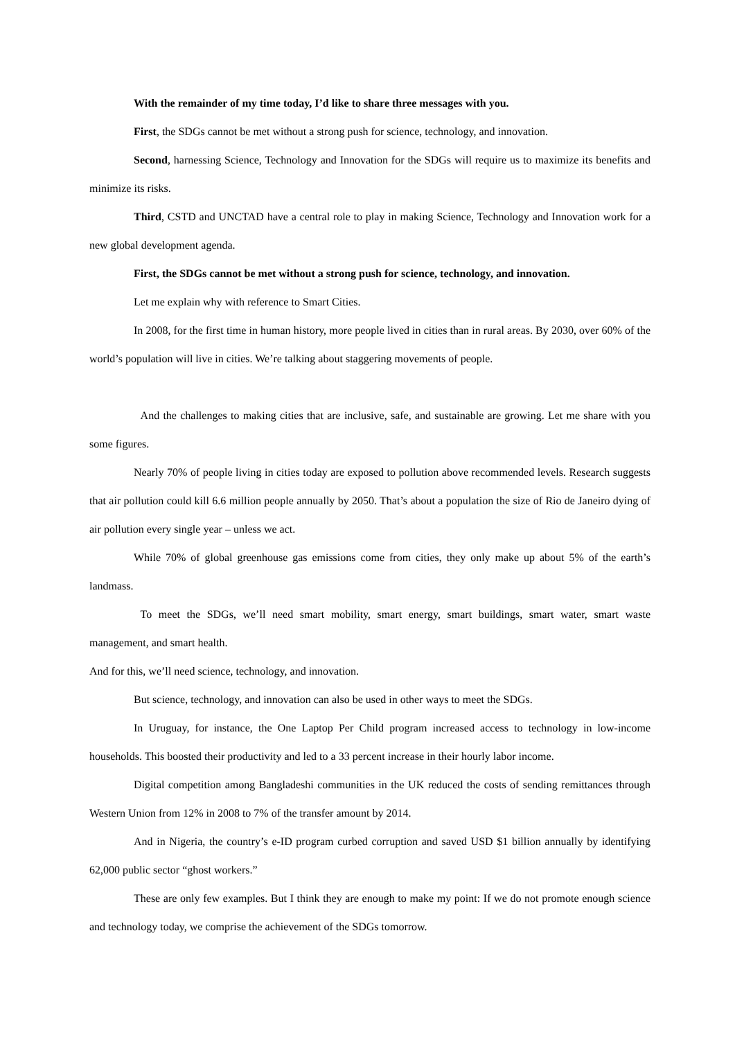With the remainder of my time today, I’d like to share three messages with you.
First, the SDGs cannot be met without a strong push for science, technology, and innovation.
Second, harnessing Science, Technology and Innovation for the SDGs will require us to maximize its benefits and minimize its risks.
Third, CSTD and UNCTAD have a central role to play in making Science, Technology and Innovation work for a new global development agenda.
First, the SDGs cannot be met without a strong push for science, technology, and innovation.
Let me explain why with reference to Smart Cities.
In 2008, for the first time in human history, more people lived in cities than in rural areas. By 2030, over 60% of the world’s population will live in cities. We’re talking about staggering movements of people.
And the challenges to making cities that are inclusive, safe, and sustainable are growing. Let me share with you some figures.
Nearly 70% of people living in cities today are exposed to pollution above recommended levels. Research suggests that air pollution could kill 6.6 million people annually by 2050. That’s about a population the size of Rio de Janeiro dying of air pollution every single year – unless we act.
While 70% of global greenhouse gas emissions come from cities, they only make up about 5% of the earth’s landmass.
To meet the SDGs, we’ll need smart mobility, smart energy, smart buildings, smart water, smart waste management, and smart health.
And for this, we’ll need science, technology, and innovation.
But science, technology, and innovation can also be used in other ways to meet the SDGs.
In Uruguay, for instance, the One Laptop Per Child program increased access to technology in low-income households. This boosted their productivity and led to a 33 percent increase in their hourly labor income.
Digital competition among Bangladeshi communities in the UK reduced the costs of sending remittances through Western Union from 12% in 2008 to 7% of the transfer amount by 2014.
And in Nigeria, the country’s e-ID program curbed corruption and saved USD $1 billion annually by identifying 62,000 public sector “ghost workers.”
These are only few examples. But I think they are enough to make my point: If we do not promote enough science and technology today, we comprise the achievement of the SDGs tomorrow.